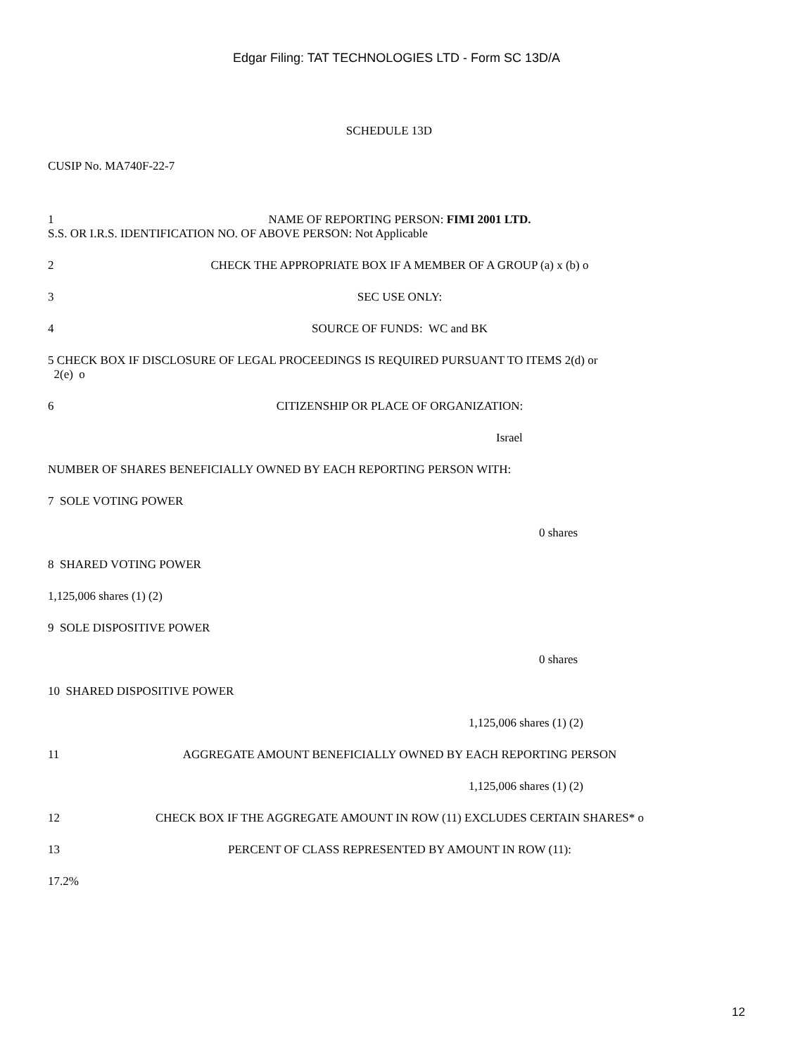Edgar Filing: TAT TECHNOLOGIES LTD - Form SC 13D/A
SCHEDULE 13D
CUSIP No. MA740F-22-7
1 NAME OF REPORTING PERSON: FIMI 2001 LTD.
S.S. OR I.R.S. IDENTIFICATION NO. OF ABOVE PERSON: Not Applicable
2 CHECK THE APPROPRIATE BOX IF A MEMBER OF A GROUP (a) x (b) o
3 SEC USE ONLY:
4 SOURCE OF FUNDS: WC and BK
5 CHECK BOX IF DISCLOSURE OF LEGAL PROCEEDINGS IS REQUIRED PURSUANT TO ITEMS 2(d) or
2(e) o
6 CITIZENSHIP OR PLACE OF ORGANIZATION:
Israel
NUMBER OF SHARES BENEFICIALLY OWNED BY EACH REPORTING PERSON WITH:
7 SOLE VOTING POWER
0 shares
8 SHARED VOTING POWER
1,125,006 shares (1) (2)
9 SOLE DISPOSITIVE POWER
0 shares
10 SHARED DISPOSITIVE POWER
1,125,006 shares (1) (2)
11 AGGREGATE AMOUNT BENEFICIALLY OWNED BY EACH REPORTING PERSON
1,125,006 shares (1) (2)
12 CHECK BOX IF THE AGGREGATE AMOUNT IN ROW (11) EXCLUDES CERTAIN SHARES* o
13 PERCENT OF CLASS REPRESENTED BY AMOUNT IN ROW (11):
17.2%
12